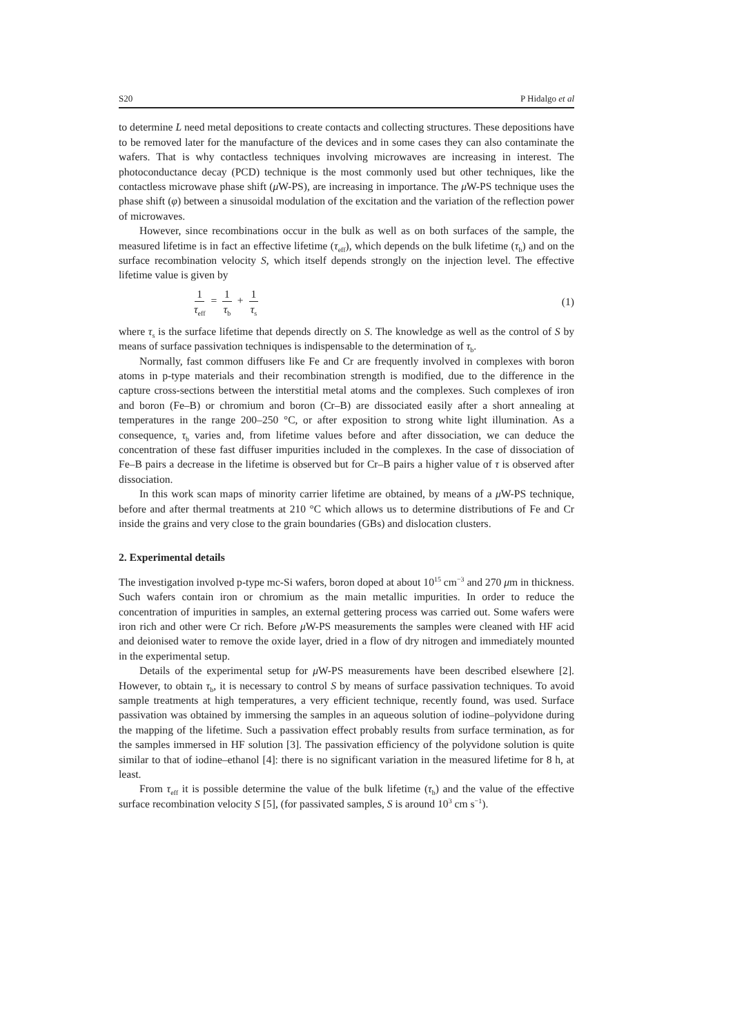S20 P Hidalgo et al
to determine L need metal depositions to create contacts and collecting structures. These depositions have to be removed later for the manufacture of the devices and in some cases they can also contaminate the wafers. That is why contactless techniques involving microwaves are increasing in interest. The photoconductance decay (PCD) technique is the most commonly used but other techniques, like the contactless microwave phase shift (μ W-PS), are increasing in importance. The μ W-PS technique uses the phase shift (φ) between a sinusoidal modulation of the excitation and the variation of the reflection power of microwaves.
However, since recombinations occur in the bulk as well as on both surfaces of the sample, the measured lifetime is in fact an effective lifetime (τ<sub>eff</sub>), which depends on the bulk lifetime (τ<sub>b</sub>) and on the surface recombination velocity S, which itself depends strongly on the injection level. The effective lifetime value is given by
1 τ<sub>eff</sub> = 1 τ<sub>b</sub> + 1 τ<sub>s</sub> (1)
where τ<sub>s</sub> is the surface lifetime that depends directly on S. The knowledge as well as the control of S by means of surface passivation techniques is indispensable to the determination of τ<sub>b</sub>.
Normally, fast common diffusers like Fe and Cr are frequently involved in complexes with boron atoms in p-type materials and their recombination strength is modified, due to the difference in the capture cross-sections between the interstitial metal atoms and the complexes. Such complexes of iron and boron (Fe–B) or chromium and boron (Cr–B) are dissociated easily after a short annealing at temperatures in the range 200–250 °C, or after exposition to strong white light illumination. As a consequence, τ<sub>b</sub> varies and, from lifetime values before and after dissociation, we can deduce the concentration of these fast diffuser impurities included in the complexes. In the case of dissociation of Fe–B pairs a decrease in the lifetime is observed but for Cr–B pairs a higher value of τ is observed after dissociation.
In this work scan maps of minority carrier lifetime are obtained, by means of a μ W-PS technique, before and after thermal treatments at 210 °C which allows us to determine distributions of Fe and Cr inside the grains and very close to the grain boundaries (GBs) and dislocation clusters.
2. Experimental details
The investigation involved p-type mc-Si wafers, boron doped at about 10<sup>15</sup> cm<sup>−3</sup> and 270 μm in thickness. Such wafers contain iron or chromium as the main metallic impurities. In order to reduce the concentration of impurities in samples, an external gettering process was carried out. Some wafers were iron rich and other were Cr rich. Before μ W-PS measurements the samples were cleaned with HF acid and deionised water to remove the oxide layer, dried in a flow of dry nitrogen and immediately mounted in the experimental setup.
Details of the experimental setup for μ W-PS measurements have been described elsewhere [2]. However, to obtain τ<sub>b</sub>, it is necessary to control S by means of surface passivation techniques. To avoid sample treatments at high temperatures, a very efficient technique, recently found, was used. Surface passivation was obtained by immersing the samples in an aqueous solution of iodine–polyvidone during the mapping of the lifetime. Such a passivation effect probably results from surface termination, as for the samples immersed in HF solution [3]. The passivation efficiency of the polyvidone solution is quite similar to that of iodine–ethanol [4]: there is no significant variation in the measured lifetime for 8 h, at least.
From τ<sub>eff</sub> it is possible determine the value of the bulk lifetime (τ<sub>b</sub>) and the value of the effective surface recombination velocity S [5], (for passivated samples, S is around 10<sup>3</sup> cm s<sup>−1</sup>).